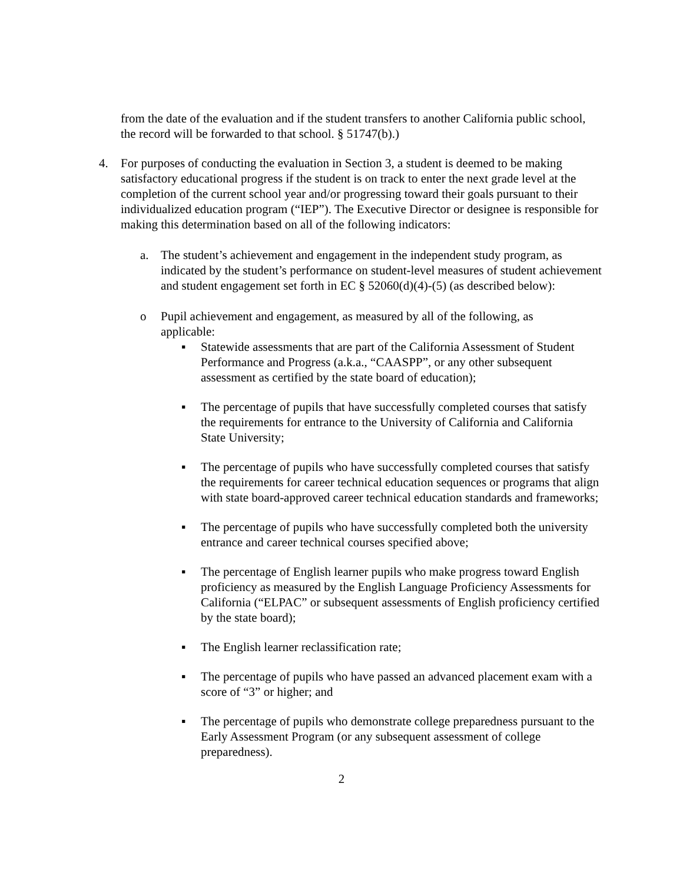from the date of the evaluation and if the student transfers to another California public school, the record will be forwarded to that school. § 51747(b).)
4. For purposes of conducting the evaluation in Section 3, a student is deemed to be making satisfactory educational progress if the student is on track to enter the next grade level at the completion of the current school year and/or progressing toward their goals pursuant to their individualized education program (“IEP”). The Executive Director or designee is responsible for making this determination based on all of the following indicators:
a. The student’s achievement and engagement in the independent study program, as indicated by the student’s performance on student-level measures of student achievement and student engagement set forth in EC § 52060(d)(4)-(5) (as described below):
o Pupil achievement and engagement, as measured by all of the following, as applicable:
▪ Statewide assessments that are part of the California Assessment of Student Performance and Progress (a.k.a., “CAASPP”, or any other subsequent assessment as certified by the state board of education);
▪ The percentage of pupils that have successfully completed courses that satisfy the requirements for entrance to the University of California and California State University;
▪ The percentage of pupils who have successfully completed courses that satisfy the requirements for career technical education sequences or programs that align with state board-approved career technical education standards and frameworks;
▪ The percentage of pupils who have successfully completed both the university entrance and career technical courses specified above;
▪ The percentage of English learner pupils who make progress toward English proficiency as measured by the English Language Proficiency Assessments for California (“ELPAC” or subsequent assessments of English proficiency certified by the state board);
▪ The English learner reclassification rate;
▪ The percentage of pupils who have passed an advanced placement exam with a score of “3” or higher; and
▪ The percentage of pupils who demonstrate college preparedness pursuant to the Early Assessment Program (or any subsequent assessment of college preparedness).
2